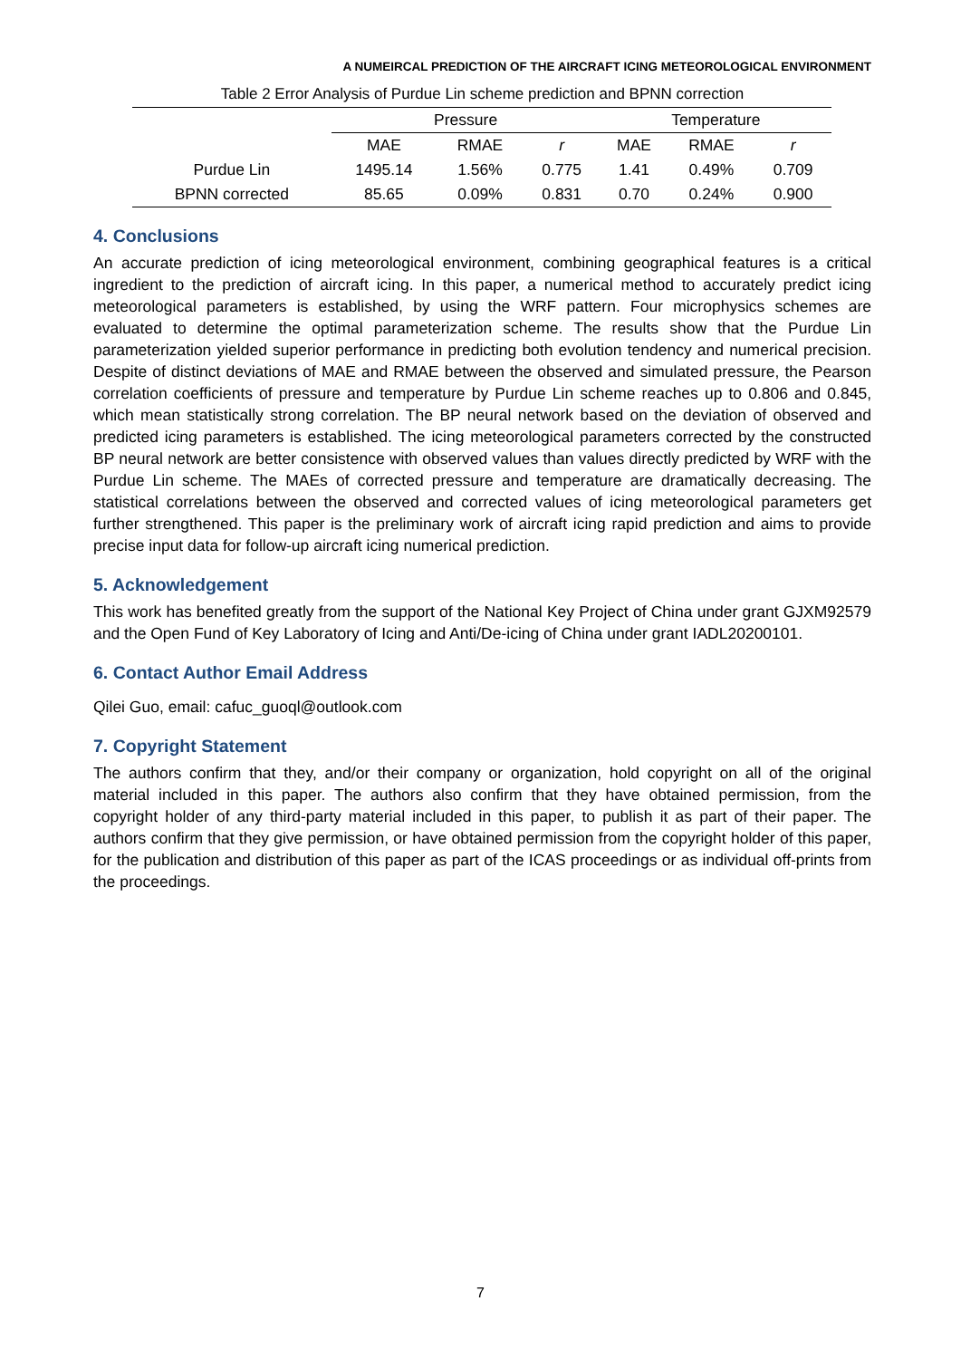A NUMEIRCAL PREDICTION OF THE AIRCRAFT ICING METEOROLOGICAL ENVIRONMENT
Table 2 Error Analysis of Purdue Lin scheme prediction and BPNN correction
| | Pressure | | | Temperature | | |
| --- | --- | --- | --- | --- | --- | --- |
| | MAE | RMAE | r | MAE | RMAE | r |
| Purdue Lin | 1495.14 | 1.56% | 0.775 | 1.41 | 0.49% | 0.709 |
| BPNN corrected | 85.65 | 0.09% | 0.831 | 0.70 | 0.24% | 0.900 |
4. Conclusions
An accurate prediction of icing meteorological environment, combining geographical features is a critical ingredient to the prediction of aircraft icing. In this paper, a numerical method to accurately predict icing meteorological parameters is established, by using the WRF pattern. Four microphysics schemes are evaluated to determine the optimal parameterization scheme. The results show that the Purdue Lin parameterization yielded superior performance in predicting both evolution tendency and numerical precision. Despite of distinct deviations of MAE and RMAE between the observed and simulated pressure, the Pearson correlation coefficients of pressure and temperature by Purdue Lin scheme reaches up to 0.806 and 0.845, which mean statistically strong correlation. The BP neural network based on the deviation of observed and predicted icing parameters is established. The icing meteorological parameters corrected by the constructed BP neural network are better consistence with observed values than values directly predicted by WRF with the Purdue Lin scheme. The MAEs of corrected pressure and temperature are dramatically decreasing. The statistical correlations between the observed and corrected values of icing meteorological parameters get further strengthened. This paper is the preliminary work of aircraft icing rapid prediction and aims to provide precise input data for follow-up aircraft icing numerical prediction.
5. Acknowledgement
This work has benefited greatly from the support of the National Key Project of China under grant GJXM92579 and the Open Fund of Key Laboratory of Icing and Anti/De-icing of China under grant IADL20200101.
6. Contact Author Email Address
Qilei Guo, email: cafuc_guoql@outlook.com
7. Copyright Statement
The authors confirm that they, and/or their company or organization, hold copyright on all of the original material included in this paper. The authors also confirm that they have obtained permission, from the copyright holder of any third-party material included in this paper, to publish it as part of their paper. The authors confirm that they give permission, or have obtained permission from the copyright holder of this paper, for the publication and distribution of this paper as part of the ICAS proceedings or as individual off-prints from the proceedings.
7